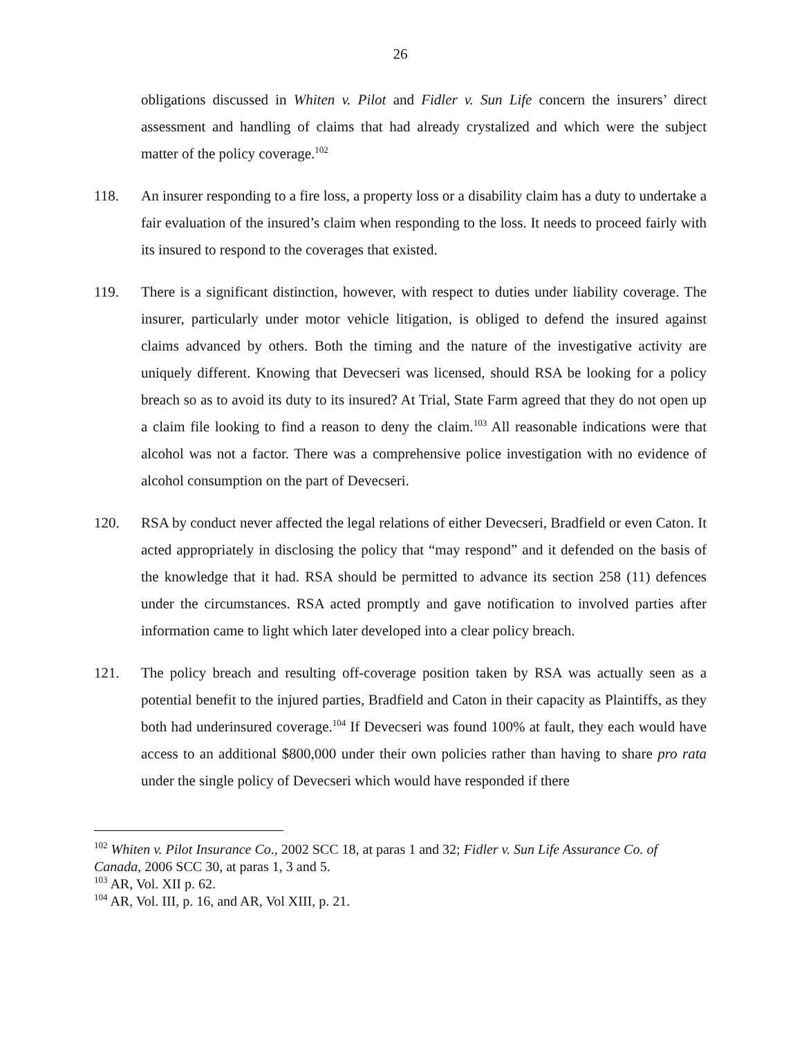26
obligations discussed in Whiten v. Pilot and Fidler v. Sun Life concern the insurers’ direct assessment and handling of claims that had already crystalized and which were the subject matter of the policy coverage.<sup>102</sup>
118. An insurer responding to a fire loss, a property loss or a disability claim has a duty to undertake a fair evaluation of the insured’s claim when responding to the loss. It needs to proceed fairly with its insured to respond to the coverages that existed.
119. There is a significant distinction, however, with respect to duties under liability coverage. The insurer, particularly under motor vehicle litigation, is obliged to defend the insured against claims advanced by others. Both the timing and the nature of the investigative activity are uniquely different. Knowing that Devecseri was licensed, should RSA be looking for a policy breach so as to avoid its duty to its insured? At Trial, State Farm agreed that they do not open up a claim file looking to find a reason to deny the claim.<sup>103</sup> All reasonable indications were that alcohol was not a factor. There was a comprehensive police investigation with no evidence of alcohol consumption on the part of Devecseri.
120. RSA by conduct never affected the legal relations of either Devecseri, Bradfield or even Caton. It acted appropriately in disclosing the policy that “may respond” and it defended on the basis of the knowledge that it had. RSA should be permitted to advance its section 258 (11) defences under the circumstances. RSA acted promptly and gave notification to involved parties after information came to light which later developed into a clear policy breach.
121. The policy breach and resulting off-coverage position taken by RSA was actually seen as a potential benefit to the injured parties, Bradfield and Caton in their capacity as Plaintiffs, as they both had underinsured coverage.<sup>104</sup> If Devecseri was found 100% at fault, they each would have access to an additional $800,000 under their own policies rather than having to share pro rata under the single policy of Devecseri which would have responded if there
<sup>102</sup> Whiten v. Pilot Insurance Co., 2002 SCC 18, at paras 1 and 32; Fidler v. Sun Life Assurance Co. of Canada, 2006 SCC 30, at paras 1, 3 and 5.
<sup>103</sup> AR, Vol. XII p. 62.
<sup>104</sup> AR, Vol. III, p. 16, and AR, Vol XIII, p. 21.